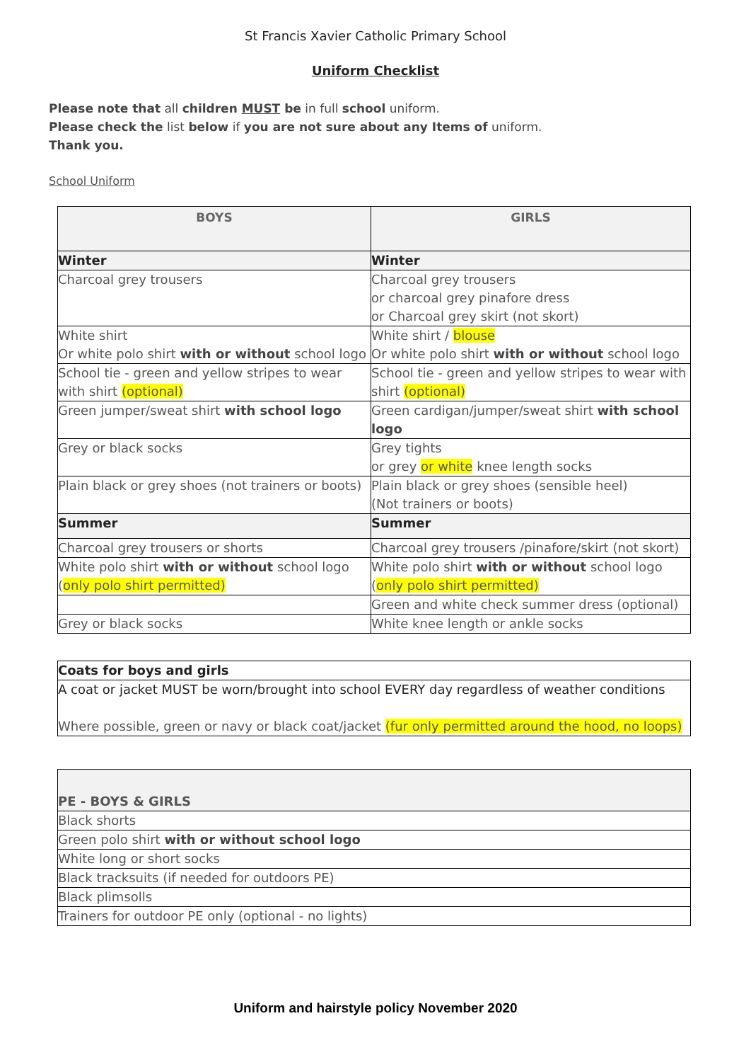St Francis Xavier Catholic Primary School
Uniform Checklist
Please note that all children MUST be in full school uniform.
Please check the list below if you are not sure about any Items of uniform.
Thank you.
School Uniform
| BOYS | GIRLS |
| --- | --- |
| Winter | Winter |
| Charcoal grey trousers | Charcoal grey trousers or charcoal grey pinafore dress or Charcoal grey skirt (not skort) |
| White shirt Or white polo shirt with or without school logo | White shirt / blouse Or white polo shirt with or without school logo |
| School tie - green and yellow stripes to wear with shirt (optional) | School tie - green and yellow stripes to wear with shirt (optional) |
| Green jumper/sweat shirt with school logo | Green cardigan/jumper/sweat shirt with school logo |
| Grey or black socks | Grey tights or grey or white knee length socks |
| Plain black or grey shoes (not trainers or boots) | Plain black or grey shoes (sensible heel) (Not trainers or boots) |
| Summer | Summer |
| Charcoal grey trousers or shorts | Charcoal grey trousers /pinafore/skirt (not skort) |
| White polo shirt with or without school logo ( only polo shirt permitted) | White polo shirt with or without school logo ( only polo shirt permitted) |
| | Green and white check summer dress (optional) |
| Grey or black socks | White knee length or ankle socks |
| Coats for boys and girls |
| A coat or jacket MUST be worn/brought into school EVERY day regardless of weather conditions Where possible, green or navy or black coat/jacket (fur only permitted around the hood, no loops) |
| PE - BOYS & GIRLS |
| --- |
| Black shorts |
| Green polo shirt with or without school logo |
| White long or short socks |
| Black tracksuits (if needed for outdoors PE) |
| Black plimsolls |
| Trainers for outdoor PE only (optional - no lights) |
Uniform and hairstyle policy November 2020